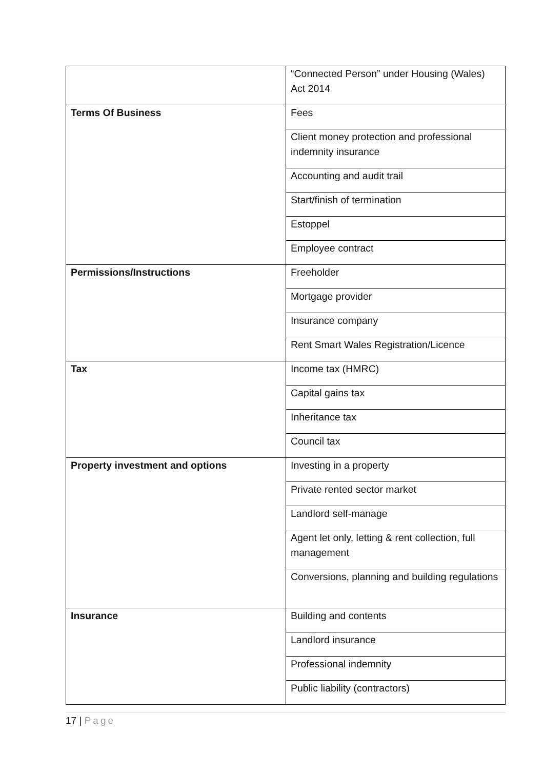| | “Connected Person” under Housing (Wales) Act 2014 |
| Terms Of Business | Fees |
| | Client money protection and professional indemnity insurance |
| | Accounting and audit trail |
| | Start/finish of termination |
| | Estoppel |
| | Employee contract |
| Permissions/Instructions | Freeholder |
| | Mortgage provider |
| | Insurance company |
| | Rent Smart Wales Registration/Licence |
| Tax | Income tax (HMRC) |
| | Capital gains tax |
| | Inheritance tax |
| | Council tax |
| Property investment and options | Investing in a property |
| | Private rented sector market |
| | Landlord self-manage |
| | Agent let only, letting & rent collection, full management |
| | Conversions, planning and building regulations |
| Insurance | Building and contents |
| | Landlord insurance |
| | Professional indemnity |
| | Public liability (contractors) |
17 | Page